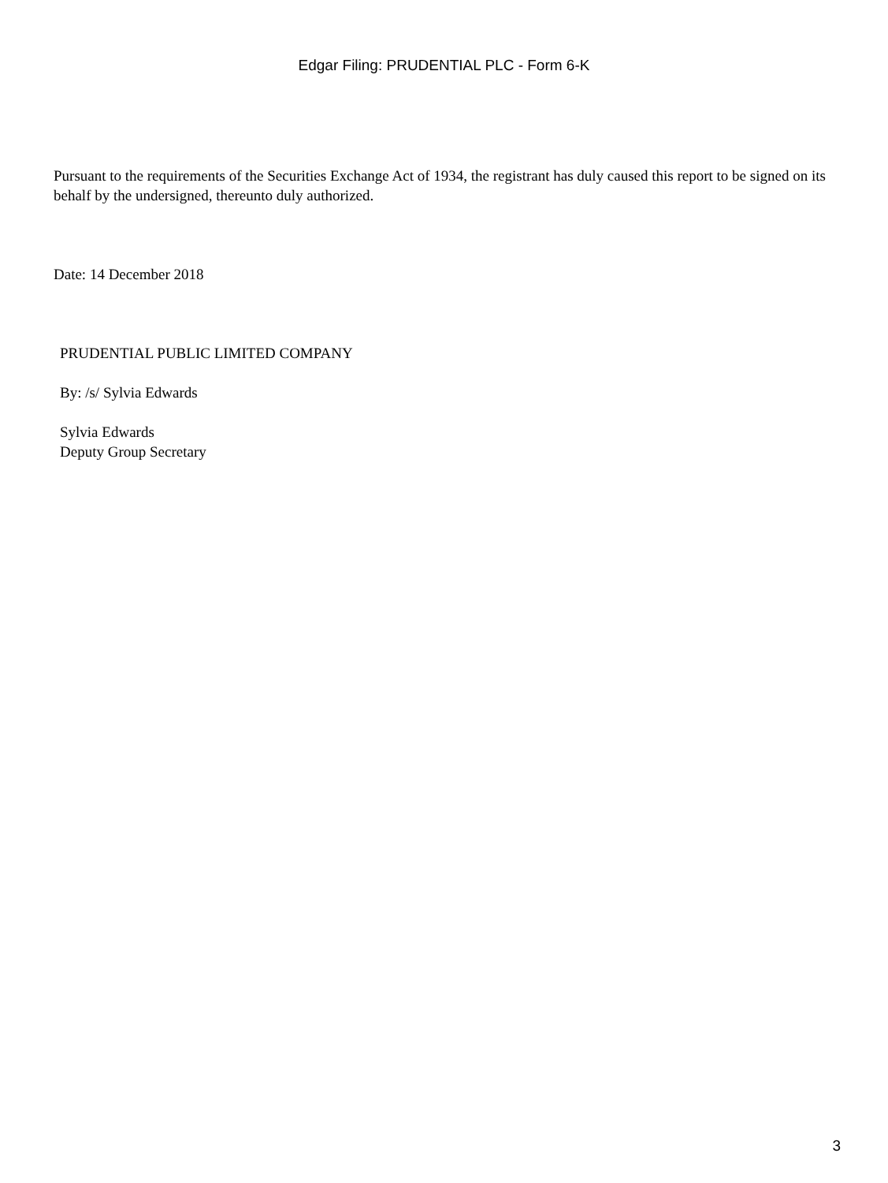Edgar Filing: PRUDENTIAL PLC - Form 6-K
Pursuant to the requirements of the Securities Exchange Act of 1934, the registrant has duly caused this report to be signed on its behalf by the undersigned, thereunto duly authorized.
Date: 14 December 2018
PRUDENTIAL PUBLIC LIMITED COMPANY
By: /s/ Sylvia Edwards
Sylvia Edwards
Deputy Group Secretary
3